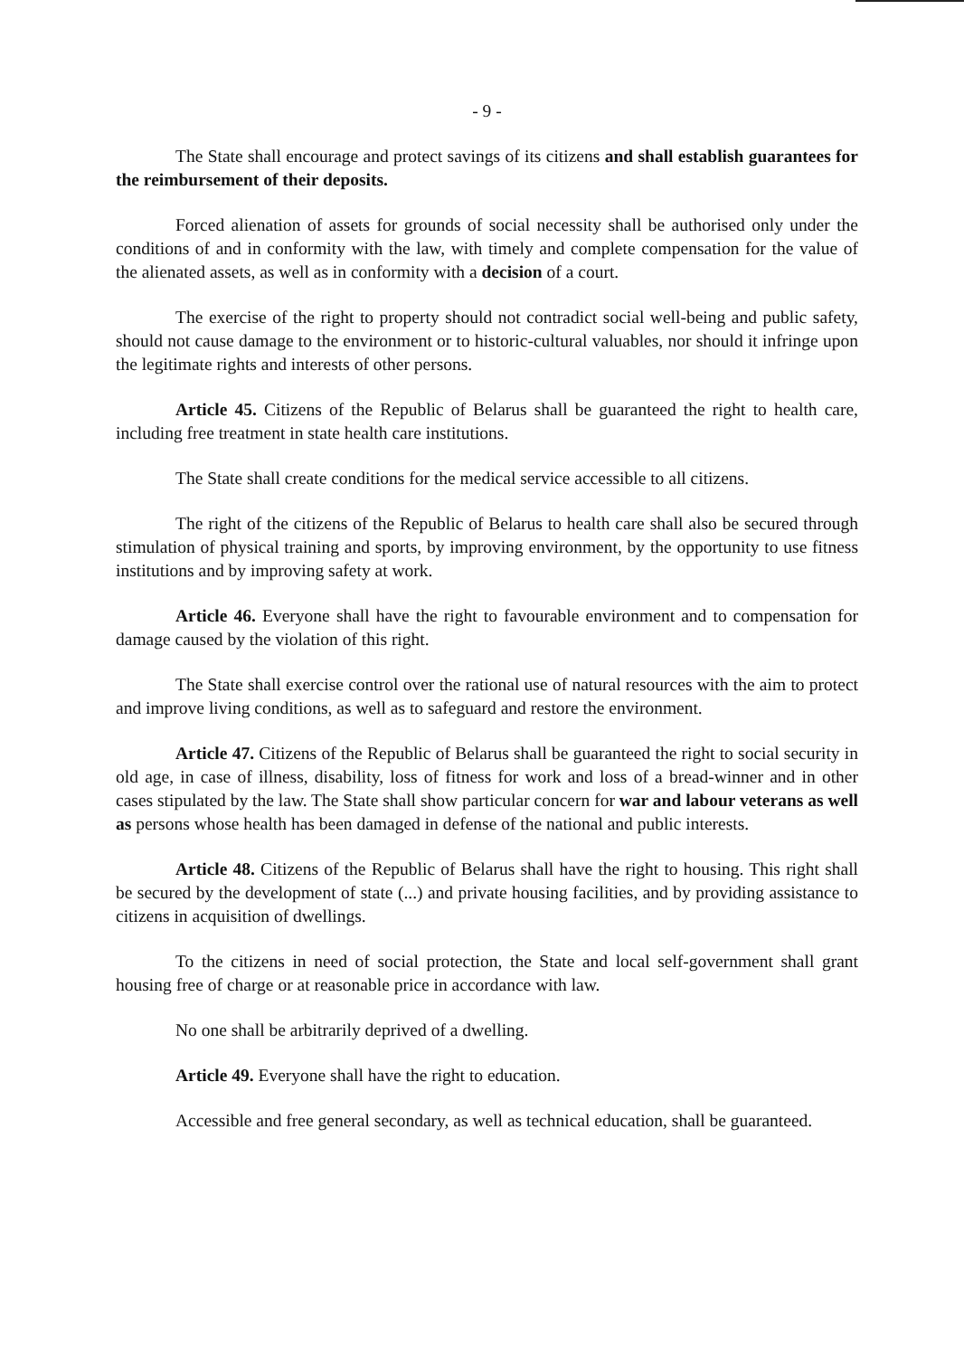- 9 -
The State shall encourage and protect savings of its citizens and shall establish guarantees for the reimbursement of their deposits.
Forced alienation of assets for grounds of social necessity shall be authorised only under the conditions of and in conformity with the law, with timely and complete compensation for the value of the alienated assets, as well as in conformity with a decision of a court.
The exercise of the right to property should not contradict social well-being and public safety, should not cause damage to the environment or to historic-cultural valuables, nor should it infringe upon the legitimate rights and interests of other persons.
Article 45. Citizens of the Republic of Belarus shall be guaranteed the right to health care, including free treatment in state health care institutions.
The State shall create conditions for the medical service accessible to all citizens.
The right of the citizens of the Republic of Belarus to health care shall also be secured through stimulation of physical training and sports, by improving environment, by the opportunity to use fitness institutions and by improving safety at work.
Article 46. Everyone shall have the right to favourable environment and to compensation for damage caused by the violation of this right.
The State shall exercise control over the rational use of natural resources with the aim to protect and improve living conditions, as well as to safeguard and restore the environment.
Article 47. Citizens of the Republic of Belarus shall be guaranteed the right to social security in old age, in case of illness, disability, loss of fitness for work and loss of a bread-winner and in other cases stipulated by the law. The State shall show particular concern for war and labour veterans as well as persons whose health has been damaged in defense of the national and public interests.
Article 48. Citizens of the Republic of Belarus shall have the right to housing. This right shall be secured by the development of state (...) and private housing facilities, and by providing assistance to citizens in acquisition of dwellings.
To the citizens in need of social protection, the State and local self-government shall grant housing free of charge or at reasonable price in accordance with law.
No one shall be arbitrarily deprived of a dwelling.
Article 49. Everyone shall have the right to education.
Accessible and free general secondary, as well as technical education, shall be guaranteed.